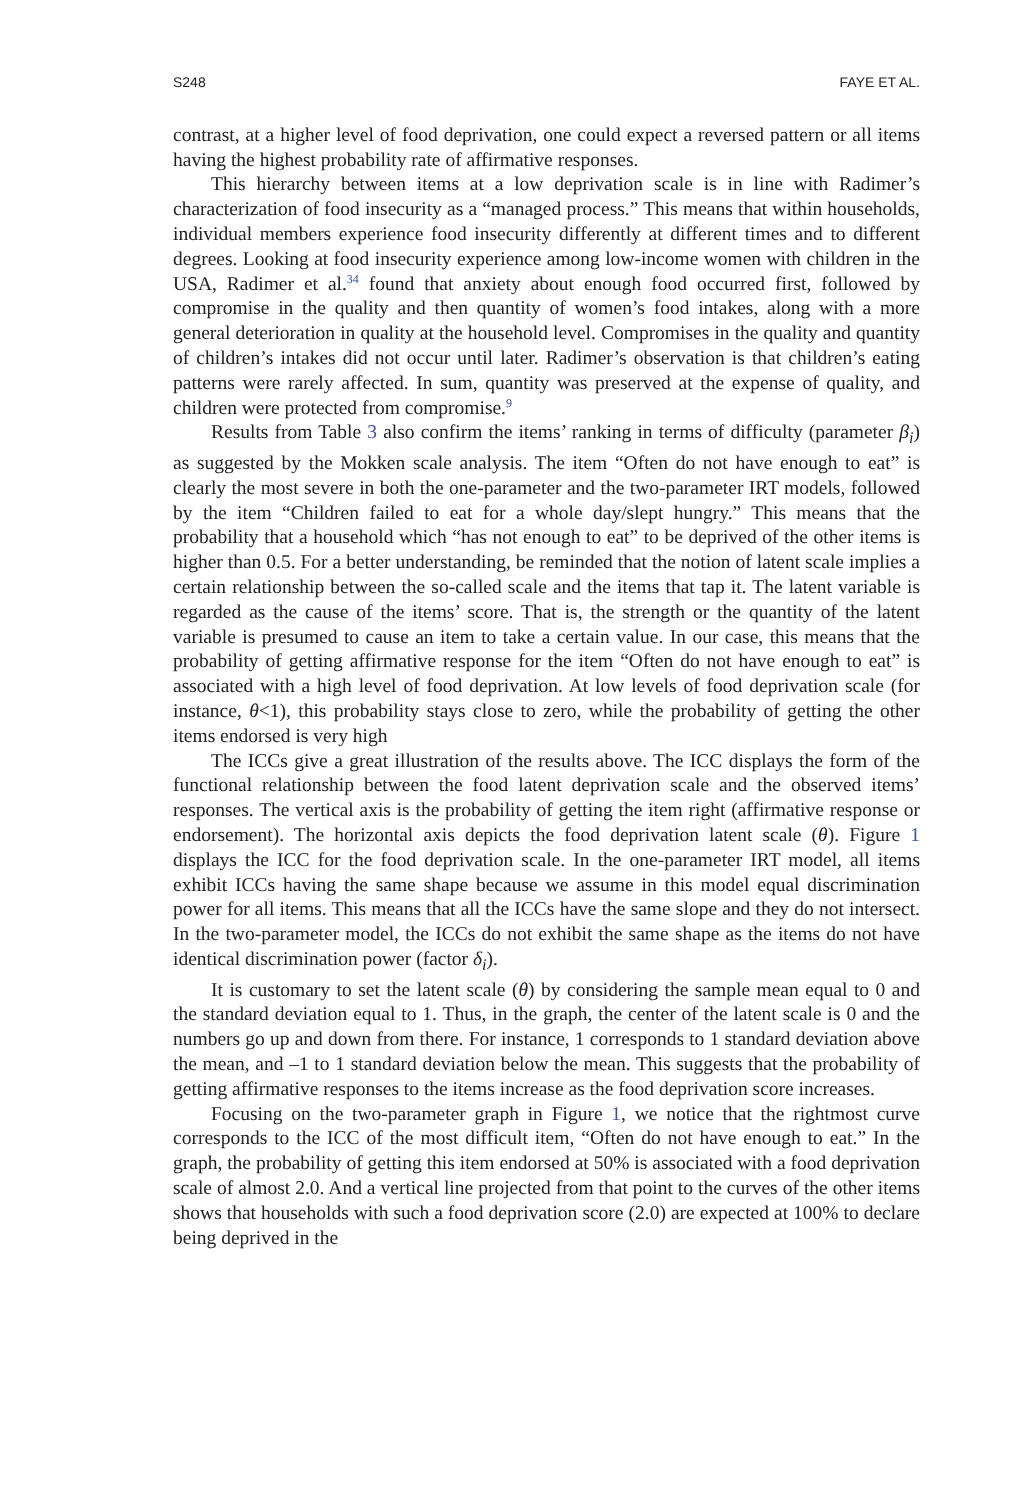S248 FAYE ET AL.
contrast, at a higher level of food deprivation, one could expect a reversed pattern or all items having the highest probability rate of affirmative responses.
This hierarchy between items at a low deprivation scale is in line with Radimer’s characterization of food insecurity as a “managed process.” This means that within households, individual members experience food insecurity differently at different times and to different degrees. Looking at food insecurity experience among low-income women with children in the USA, Radimer et al.<sup>34</sup> found that anxiety about enough food occurred first, followed by compromise in the quality and then quantity of women’s food intakes, along with a more general deterioration in quality at the household level. Compromises in the quality and quantity of children’s intakes did not occur until later. Radimer’s observation is that children’s eating patterns were rarely affected. In sum, quantity was preserved at the expense of quality, and children were protected from compromise.<sup>9</sup>
Results from Table 3 also confirm the items’ ranking in terms of difficulty (parameter β<sub>i</sub>) as suggested by the Mokken scale analysis. The item “Often do not have enough to eat” is clearly the most severe in both the one-parameter and the two-parameter IRT models, followed by the item “Children failed to eat for a whole day/slept hungry.” This means that the probability that a household which “has not enough to eat” to be deprived of the other items is higher than 0.5. For a better understanding, be reminded that the notion of latent scale implies a certain relationship between the so-called scale and the items that tap it. The latent variable is regarded as the cause of the items’ score. That is, the strength or the quantity of the latent variable is presumed to cause an item to take a certain value. In our case, this means that the probability of getting affirmative response for the item “Often do not have enough to eat” is associated with a high level of food deprivation. At low levels of food deprivation scale (for instance, θ<1), this probability stays close to zero, while the probability of getting the other items endorsed is very high
The ICCs give a great illustration of the results above. The ICC displays the form of the functional relationship between the food latent deprivation scale and the observed items’ responses. The vertical axis is the probability of getting the item right (affirmative response or endorsement). The horizontal axis depicts the food deprivation latent scale (θ). Figure 1 displays the ICC for the food deprivation scale. In the one-parameter IRT model, all items exhibit ICCs having the same shape because we assume in this model equal discrimination power for all items. This means that all the ICCs have the same slope and they do not intersect. In the two-parameter model, the ICCs do not exhibit the same shape as the items do not have identical discrimination power (factor δ<sub>i</sub>).
It is customary to set the latent scale (θ) by considering the sample mean equal to 0 and the standard deviation equal to 1. Thus, in the graph, the center of the latent scale is 0 and the numbers go up and down from there. For instance, 1 corresponds to 1 standard deviation above the mean, and –1 to 1 standard deviation below the mean. This suggests that the probability of getting affirmative responses to the items increase as the food deprivation score increases.
Focusing on the two-parameter graph in Figure 1, we notice that the rightmost curve corresponds to the ICC of the most difficult item, “Often do not have enough to eat.” In the graph, the probability of getting this item endorsed at 50% is associated with a food deprivation scale of almost 2.0. And a vertical line projected from that point to the curves of the other items shows that households with such a food deprivation score (2.0) are expected at 100% to declare being deprived in the